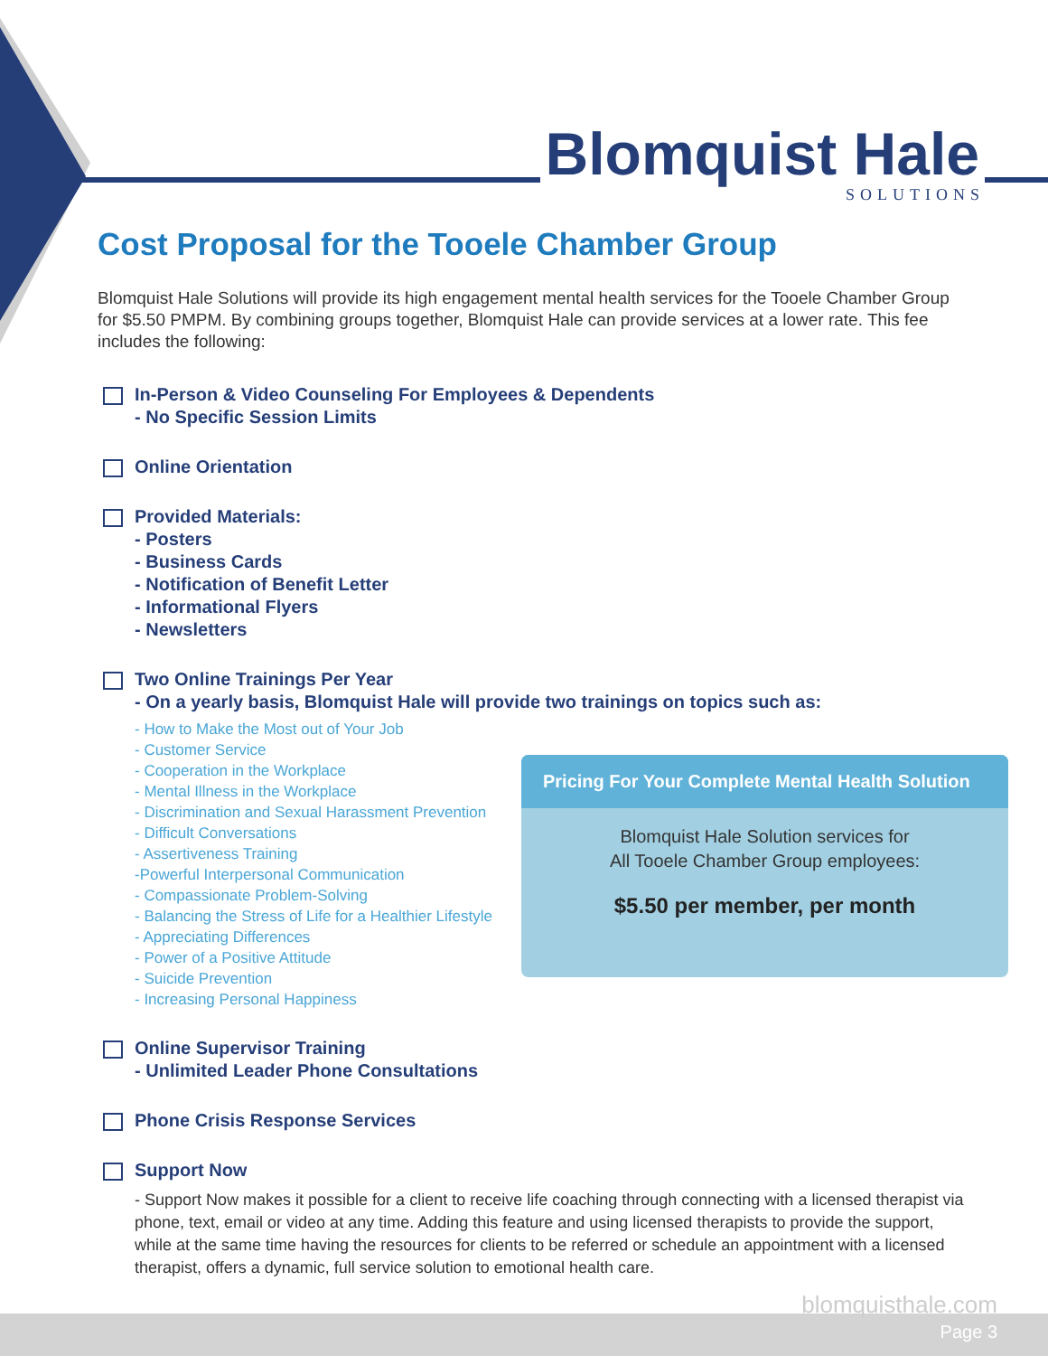Blomquist Hale
SOLUTIONS
Cost Proposal for the Tooele Chamber Group
Blomquist Hale Solutions will provide its high engagement mental health services for the Tooele Chamber Group for $5.50 PMPM. By combining groups together, Blomquist Hale can provide services at a lower rate. This fee includes the following:
In-Person & Video Counseling For Employees & Dependents
- No Specific Session Limits
Online Orientation
Provided Materials:
- Posters
- Business Cards
- Notification of Benefit Letter
- Informational Flyers
- Newsletters
Two Online Trainings Per Year
- On a yearly basis, Blomquist Hale will provide two trainings on topics such as:
- How to Make the Most out of Your Job
- Customer Service
- Cooperation in the Workplace
- Mental Illness in the Workplace
- Discrimination and Sexual Harassment Prevention
- Difficult Conversations
- Assertiveness Training
-Powerful Interpersonal Communication
- Compassionate Problem-Solving
- Balancing the Stress of Life for a Healthier Lifestyle
- Appreciating Differences
- Power of a Positive Attitude
- Suicide Prevention
- Increasing Personal Happiness
Online Supervisor Training
- Unlimited Leader Phone Consultations
Phone Crisis Response Services
Support Now
- Support Now makes it possible for a client to receive life coaching through connecting with a licensed therapist via phone, text, email or video at any time. Adding this feature and using licensed therapists to provide the support, while at the same time having the resources for clients to be referred or schedule an appointment with a licensed therapist, offers a dynamic, full service solution to emotional health care.
Pricing For Your Complete Mental Health Solution
Blomquist Hale Solution services for
All Tooele Chamber Group employees:
$5.50 per member, per month
blomquisthale.com
Page 3